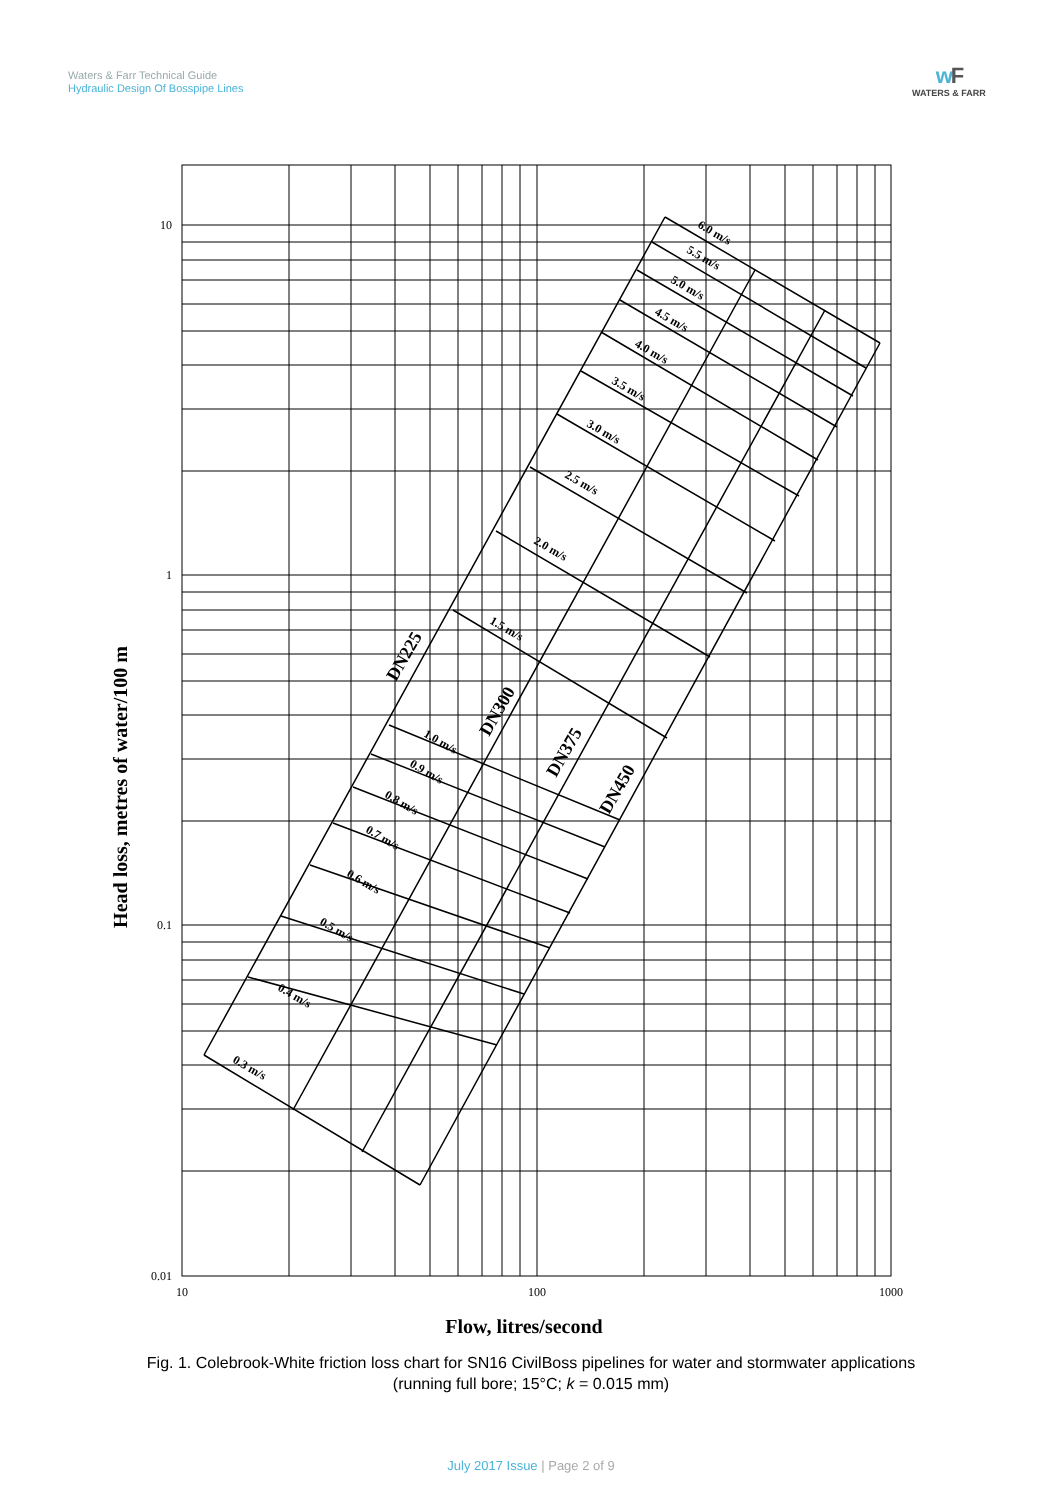Waters & Farr Technical Guide
Hydraulic Design Of Bosspipe Lines
wF
WATERS & FARR
10
1
0.1
0.01
10
100
1000
Flow, litres/second
Head loss, metres of water/100 m
0.3 m/s
0.4 m/s
0.5 m/s
0.6 m/s
0.7 m/s
0.8 m/s
0.9 m/s
1.0 m/s
1.5 m/s
2.0 m/s
2.5 m/s
3.0 m/s
3.5 m/s
4.0 m/s
4.5 m/s
5.0 m/s
5.5 m/s
6.0 m/s
DN225
DN300
DN375
DN450
Fig. 1. Colebrook-White friction loss chart for SN16 CivilBoss pipelines for water and stormwater applications
(running full bore; 15°C; k = 0.015 mm)
July 2017 Issue | Page 2 of 9